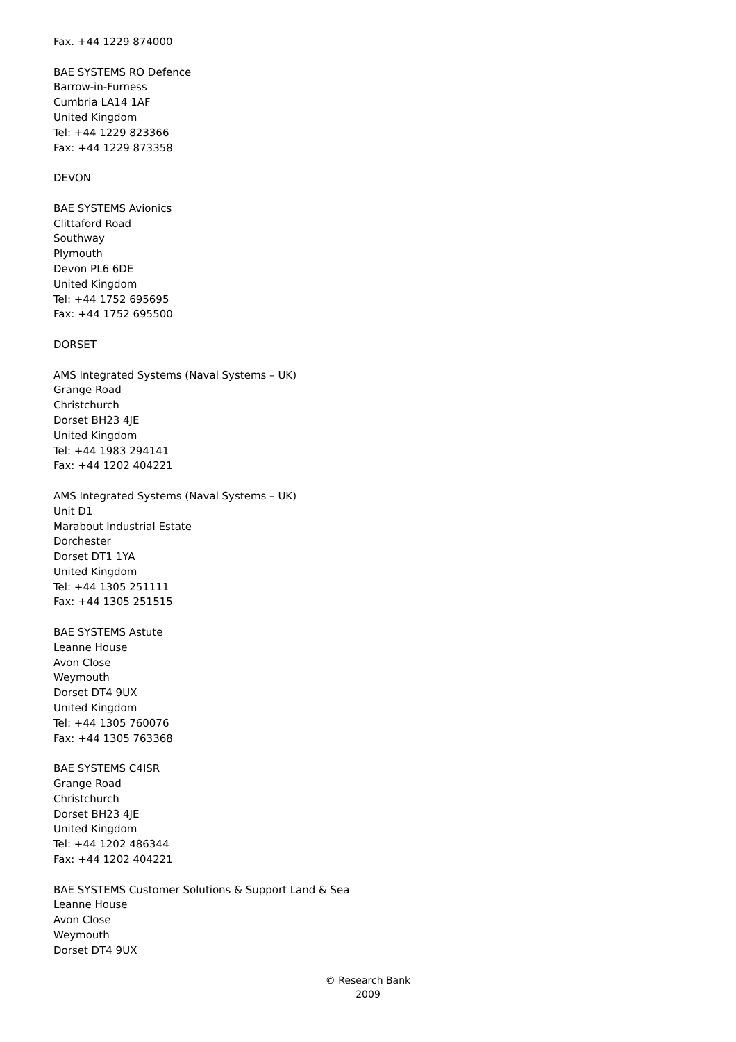Fax. +44 1229 874000
BAE SYSTEMS RO Defence
Barrow-in-Furness
Cumbria LA14 1AF
United Kingdom
Tel: +44 1229 823366
Fax: +44 1229 873358
DEVON
BAE SYSTEMS Avionics
Clittaford Road
Southway
Plymouth
Devon PL6 6DE
United Kingdom
Tel: +44 1752 695695
Fax: +44 1752 695500
DORSET
AMS Integrated Systems (Naval Systems – UK)
Grange Road
Christchurch
Dorset BH23 4JE
United Kingdom
Tel: +44 1983 294141
Fax: +44 1202 404221
AMS Integrated Systems (Naval Systems – UK)
Unit D1
Marabout Industrial Estate
Dorchester
Dorset DT1 1YA
United Kingdom
Tel: +44 1305 251111
Fax: +44 1305 251515
BAE SYSTEMS Astute
Leanne House
Avon Close
Weymouth
Dorset DT4 9UX
United Kingdom
Tel: +44 1305 760076
Fax: +44 1305 763368
BAE SYSTEMS C4ISR
Grange Road
Christchurch
Dorset BH23 4JE
United Kingdom
Tel: +44 1202 486344
Fax: +44 1202 404221
BAE SYSTEMS Customer Solutions & Support Land & Sea
Leanne House
Avon Close
Weymouth
Dorset DT4 9UX
© Research Bank
2009